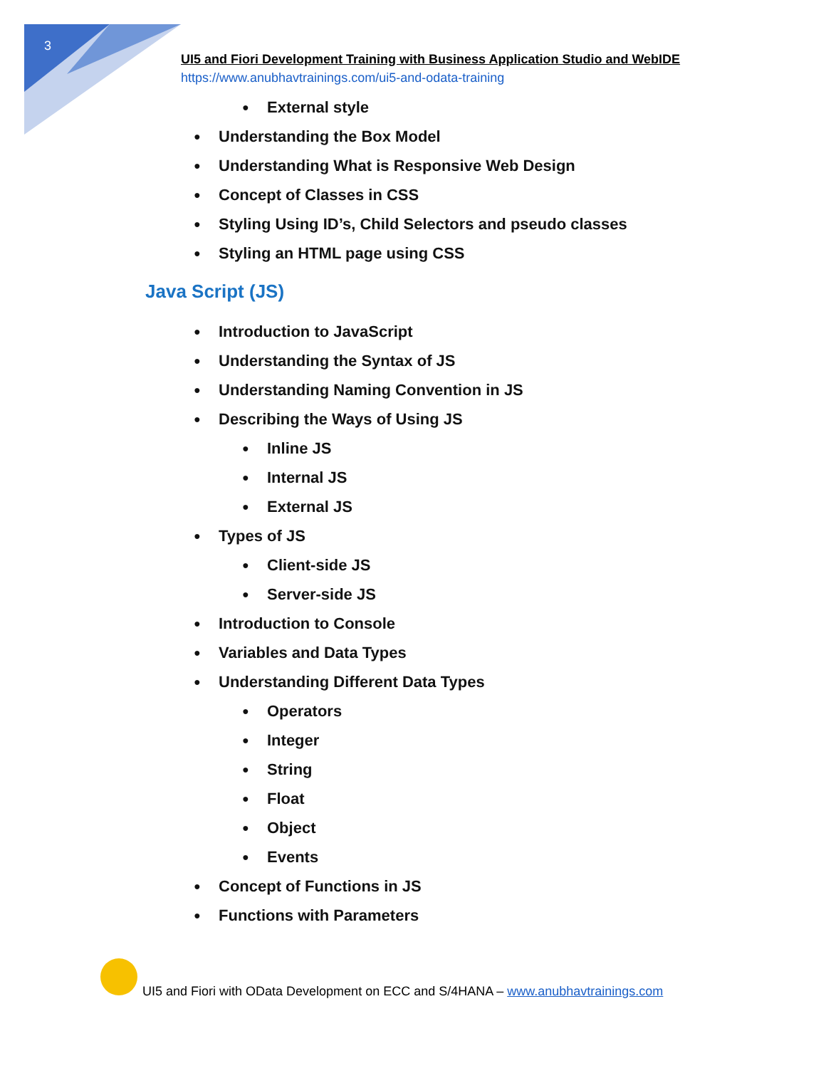3
UI5 and Fiori Development Training with Business Application Studio and WebIDE
https://www.anubhavtrainings.com/ui5-and-odata-training
● External style
● Understanding the Box Model
● Understanding What is Responsive Web Design
● Concept of Classes in CSS
● Styling Using ID’s, Child Selectors and pseudo classes
● Styling an HTML page using CSS
Java Script (JS)
● Introduction to JavaScript
● Understanding the Syntax of JS
● Understanding Naming Convention in JS
● Describing the Ways of Using JS
● Inline JS
● Internal JS
● External JS
● Types of JS
● Client-side JS
● Server-side JS
● Introduction to Console
● Variables and Data Types
● Understanding Different Data Types
● Operators
● Integer
● String
● Float
● Object
● Events
● Concept of Functions in JS
● Functions with Parameters
UI5 and Fiori with OData Development on ECC and S/4HANA – www.anubhavtrainings.com